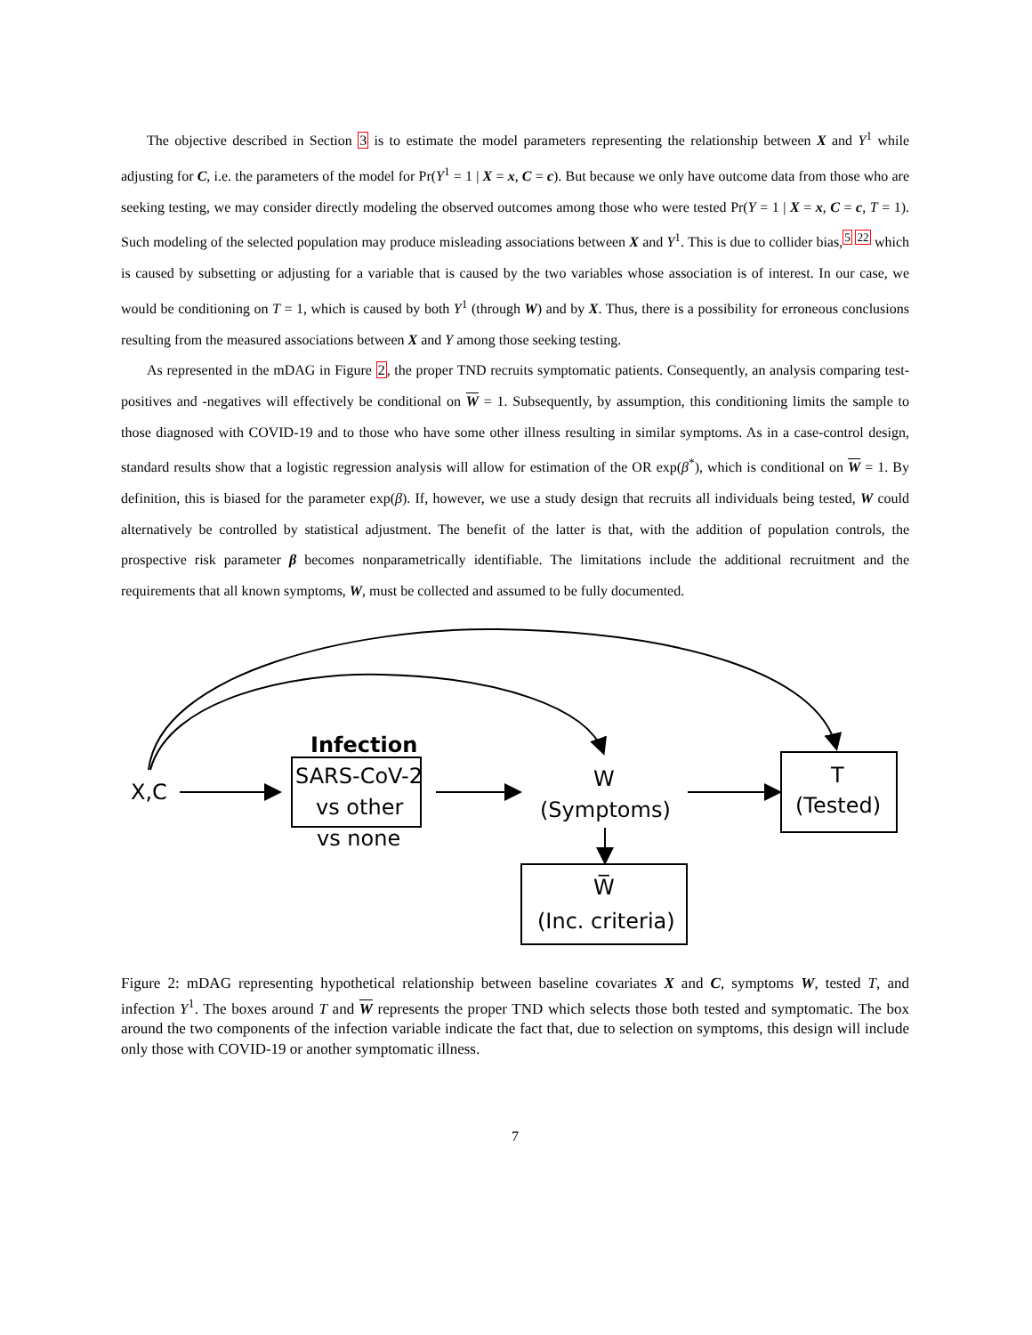The objective described in Section 3 is to estimate the model parameters representing the relationship between X and Y<sup>1</sup> while adjusting for C, i.e. the parameters of the model for Pr(Y<sup>1</sup> = 1 | X = x, C = c). But because we only have outcome data from those who are seeking testing, we may consider directly modeling the observed outcomes among those who were tested Pr(Y = 1 | X = x, C = c, T = 1). Such modeling of the selected population may produce misleading associations between X and Y<sup>1</sup>. This is due to collider bias,<sup>5 22</sup> which is caused by subsetting or adjusting for a variable that is caused by the two variables whose association is of interest. In our case, we would be conditioning on T = 1, which is caused by both Y<sup>1</sup> (through W) and by X. Thus, there is a possibility for erroneous conclusions resulting from the measured associations between X and Y among those seeking testing.
As represented in the mDAG in Figure 2, the proper TND recruits symptomatic patients. Consequently, an analysis comparing test-positives and -negatives will effectively be conditional on W = 1. Subsequently, by assumption, this conditioning limits the sample to those diagnosed with COVID-19 and to those who have some other illness resulting in similar symptoms. As in a case-control design, standard results show that a logistic regression analysis will allow for estimation of the OR exp(β<sup>*</sup>), which is conditional on W = 1. By definition, this is biased for the parameter exp(β). If, however, we use a study design that recruits all individuals being tested, W could alternatively be controlled by statistical adjustment. The benefit of the latter is that, with the addition of population controls, the prospective risk parameter β becomes nonparametrically identifiable. The limitations include the additional recruitment and the requirements that all known symptoms, W, must be collected and assumed to be fully documented.
X,C
Infection
SARS-CoV-2
vs other
vs none
W
(Symptoms)
T
(Tested)
W̅
(Inc. criteria)
Figure 2: mDAG representing hypothetical relationship between baseline covariates X and C, symptoms W, tested T, and infection Y<sup>1</sup>. The boxes around T and W represents the proper TND which selects those both tested and symptomatic. The box around the two components of the infection variable indicate the fact that, due to selection on symptoms, this design will include only those with COVID-19 or another symptomatic illness.
7